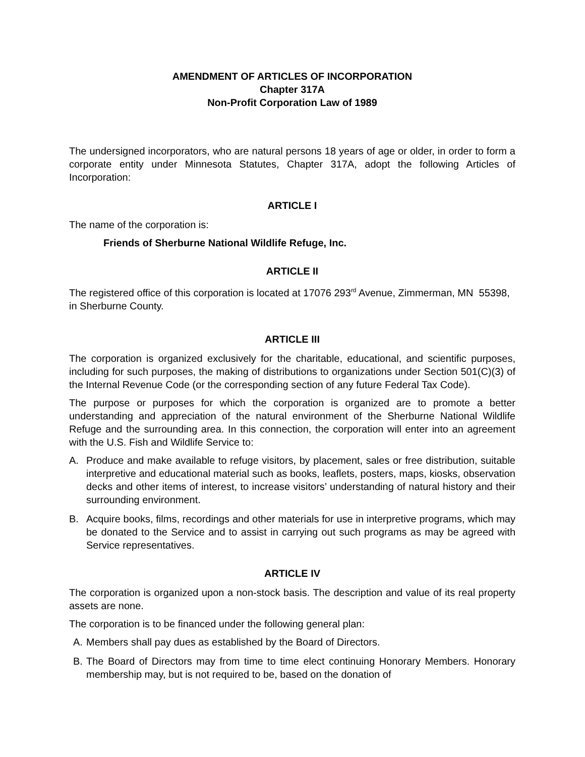AMENDMENT OF ARTICLES OF INCORPORATION
Chapter 317A
Non-Profit Corporation Law of 1989
The undersigned incorporators, who are natural persons 18 years of age or older, in order to form a corporate entity under Minnesota Statutes, Chapter 317A, adopt the following Articles of Incorporation:
ARTICLE I
The name of the corporation is:
Friends of Sherburne National Wildlife Refuge, Inc.
ARTICLE II
The registered office of this corporation is located at 17076 293<sup>rd</sup> Avenue, Zimmerman, MN 55398, in Sherburne County.
ARTICLE III
The corporation is organized exclusively for the charitable, educational, and scientific purposes, including for such purposes, the making of distributions to organizations under Section 501(C)(3) of the Internal Revenue Code (or the corresponding section of any future Federal Tax Code).
The purpose or purposes for which the corporation is organized are to promote a better understanding and appreciation of the natural environment of the Sherburne National Wildlife Refuge and the surrounding area. In this connection, the corporation will enter into an agreement with the U.S. Fish and Wildlife Service to:
A. Produce and make available to refuge visitors, by placement, sales or free distribution, suitable interpretive and educational material such as books, leaflets, posters, maps, kiosks, observation decks and other items of interest, to increase visitors’ understanding of natural history and their surrounding environment.
B. Acquire books, films, recordings and other materials for use in interpretive programs, which may be donated to the Service and to assist in carrying out such programs as may be agreed with Service representatives.
ARTICLE IV
The corporation is organized upon a non-stock basis. The description and value of its real property assets are none.
The corporation is to be financed under the following general plan:
A. Members shall pay dues as established by the Board of Directors.
B. The Board of Directors may from time to time elect continuing Honorary Members. Honorary membership may, but is not required to be, based on the donation of